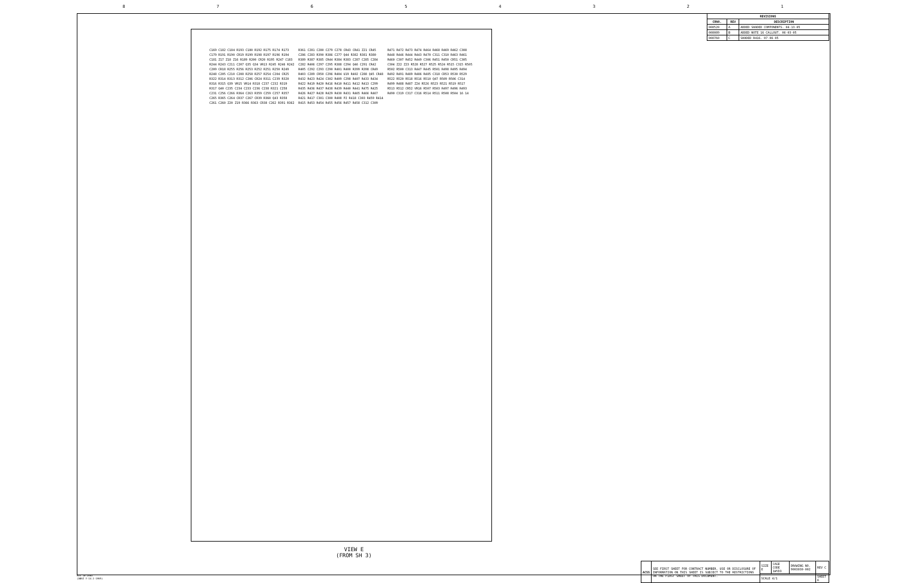87654321
| REVISIONS | | |
| --- | --- | --- |
| CRNO. | REV | DESCRIPTION |
| 008520 | A | ADDED SHADED COMPONENTS. 04-13-05 |
| 008089 | B | ADDED NOTE 16 CALLOUT. 06-03-05 |
| 008760 | C | SHADED R416. 07-06-05 |
C169 C182 C184 R193 C180 R192 R175 R174 R173 C179 R191 R190 CR19 R199 R198 R197 R196 R194 C181 Z17 Z18 Z16 R189 R200 CR20 R195 R247 C183 R244 R243 C211 C207 Q35 Q34 VR13 R245 R246 R242 C209 CR18 R255 R256 R253 R252 R251 R250 R249 R248 C205 C210 C208 R258 R257 R254 C204 CR25 R322 R314 R313 R312 C206 CR24 R311 C239 R320 R316 R315 Q39 VR15 VR14 R318 C237 C232 R319 R317 Q40 C235 C234 C233 C236 C238 R321 C258 C231 C256 C266 R364 C263 R359 C259 C257 R357 C265 R365 C264 CR37 C267 CR39 R360 Q43 R358 C261 C260 Z20 Z19 R366 R363 CR38 C262 R391 R362 R361 C281 C280 C279 C278 CR43 CR41 Z21 CR45 C286 C283 R390 R386 C277 Q44 R382 R381 R380 R389 R387 R385 CR44 R384 R383 C287 C285 C284 C282 R406 C297 C295 R388 C294 Q46 C291 CR42 R405 C292 C293 C290 R401 R400 R399 R398 CR49 R403 C289 CR50 C296 R404 U19 R402 C288 Q45 CR48 R432 R423 R424 C302 R409 C298 R407 R433 R434 R422 R419 R420 R416 R410 R411 R412 R413 C299 R435 R436 R437 R438 R439 R440 R441 R475 R425 R426 R427 R428 R429 R430 R431 R465 R466 R467 R421 R417 C301 C300 R408 P2 R418 C303 R459 R414 R415 R453 R454 R455 R456 R457 R458 C312 C309 R471 R472 R473 R474 R464 R468 R469 R462 C308 R448 R446 R444 R443 R470 C311 C310 R463 R461 R460 C307 R452 R449 C306 R451 R450 CR51 C305 C304 Z22 Z23 R528 R527 R525 R524 R515 C315 R505 R502 R500 C313 R447 R445 R501 R498 R495 R494 R492 R491 R489 R486 R485 C318 CR53 R530 R529 R522 R520 R518 R516 R510 Q47 R509 R506 C314 R499 R488 R487 Z24 R526 R523 R521 R519 R517 R513 R512 CR52 VR16 R507 R503 R497 R496 R493 R490 C319 C317 C316 R514 R511 R508 R504 16 14
VIEW E
(FROM SH 3)
| ACSS | SEE FIRST SHEET FOR CONTRACT NUMBER. USE OR DISCLOSURE OF INFORMATION ON THIS SHEET IS SUBJECT TO THE RESTRICTIONS ON THE FIRST SHEET OF THIS DOCUMENT. | SIZE E | CAGE CODE 1WYD3 | DRAWING NO. 9003030-002 | REV C |
| | | SCALE 4/1 | | | SHEET 6 |
REV 10-2003
(ANSI Y-14.1-1995)